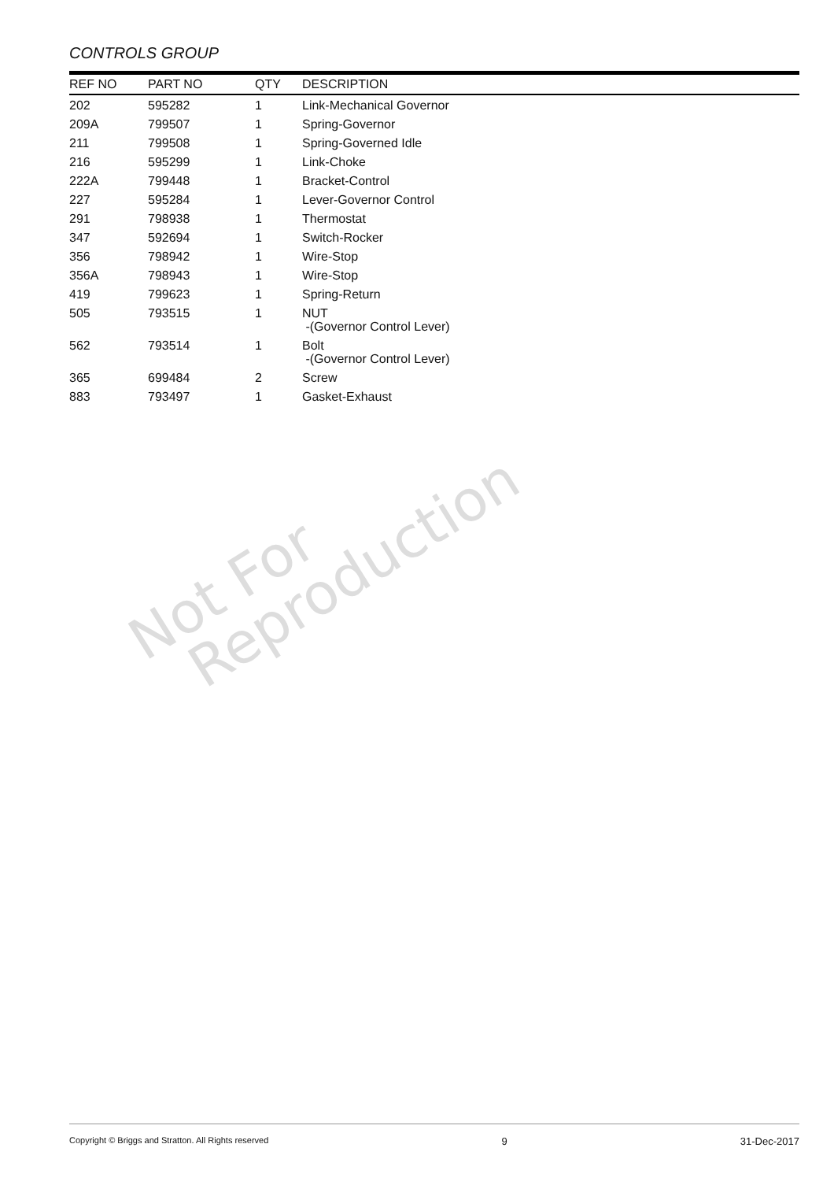CONTROLS GROUP
| REF NO | PART NO | QTY | DESCRIPTION |
| --- | --- | --- | --- |
| 202 | 595282 | 1 | Link-Mechanical Governor |
| 209A | 799507 | 1 | Spring-Governor |
| 211 | 799508 | 1 | Spring-Governed Idle |
| 216 | 595299 | 1 | Link-Choke |
| 222A | 799448 | 1 | Bracket-Control |
| 227 | 595284 | 1 | Lever-Governor Control |
| 291 | 798938 | 1 | Thermostat |
| 347 | 592694 | 1 | Switch-Rocker |
| 356 | 798942 | 1 | Wire-Stop |
| 356A | 798943 | 1 | Wire-Stop |
| 419 | 799623 | 1 | Spring-Return |
| 505 | 793515 | 1 | NUT -(Governor Control Lever) |
| 562 | 793514 | 1 | Bolt -(Governor Control Lever) |
| 365 | 699484 | 2 | Screw |
| 883 | 793497 | 1 | Gasket-Exhaust |
Not For
Reproduction
Copyright © Briggs and Stratton. All Rights reserved 9 31-Dec-2017